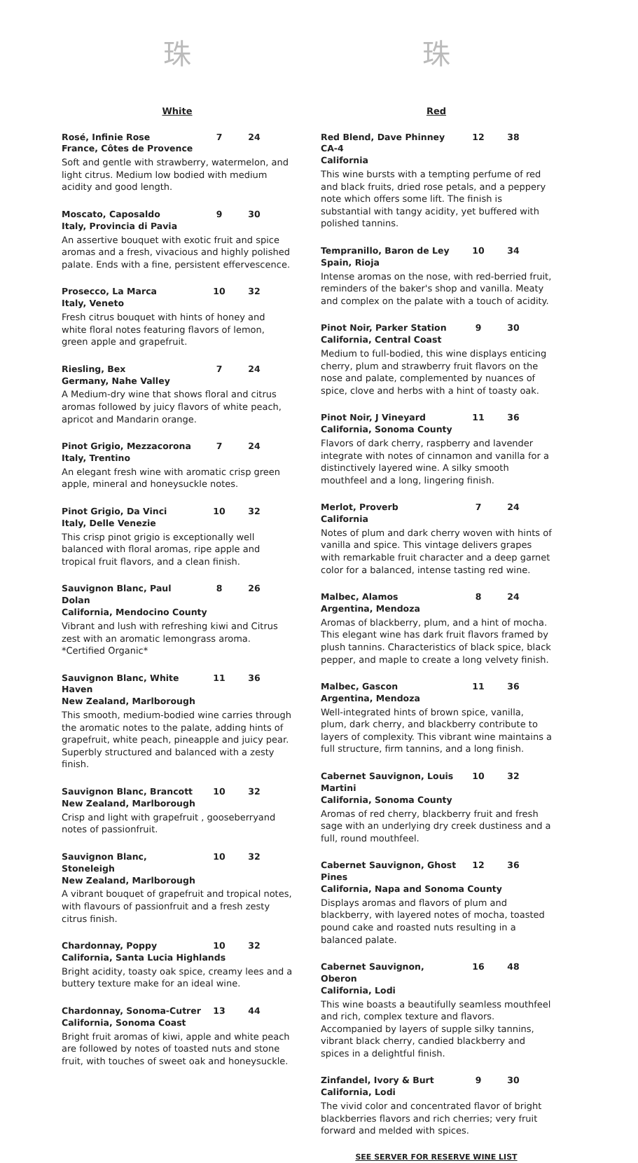珠
White
Rosé, Infinie Rose 7 24
France, Côtes de Provence
Soft and gentle with strawberry, watermelon, and light citrus. Medium low bodied with medium acidity and good length.
Moscato, Caposaldo 9 30
Italy, Provincia di Pavia
An assertive bouquet with exotic fruit and spice aromas and a fresh, vivacious and highly polished palate. Ends with a fine, persistent effervescence.
Prosecco, La Marca 10 32
Italy, Veneto
Fresh citrus bouquet with hints of honey and white floral notes featuring flavors of lemon, green apple and grapefruit.
Riesling, Bex 7 24
Germany, Nahe Valley
A Medium-dry wine that shows floral and citrus aromas followed by juicy flavors of white peach, apricot and Mandarin orange.
Pinot Grigio, Mezzacorona 7 24
Italy, Trentino
An elegant fresh wine with aromatic crisp green apple, mineral and honeysuckle notes.
Pinot Grigio, Da Vinci 10 32
Italy, Delle Venezie
This crisp pinot grigio is exceptionally well balanced with floral aromas, ripe apple and tropical fruit flavors, and a clean finish.
Sauvignon Blanc, Paul Dolan 8 26
California, Mendocino County
Vibrant and lush with refreshing kiwi and Citrus zest with an aromatic lemongrass aroma.
*Certified Organic*
Sauvignon Blanc, White Haven 11 36
New Zealand, Marlborough
This smooth, medium-bodied wine carries through the aromatic notes to the palate, adding hints of grapefruit, white peach, pineapple and juicy pear. Superbly structured and balanced with a zesty finish.
Sauvignon Blanc, Brancott 10 32
New Zealand, Marlborough
Crisp and light with grapefruit , gooseberryand notes of passionfruit.
Sauvignon Blanc, Stoneleigh 10 32
New Zealand, Marlborough
A vibrant bouquet of grapefruit and tropical notes, with flavours of passionfruit and a fresh zesty citrus finish.
Chardonnay, Poppy 10 32
California, Santa Lucia Highlands
Bright acidity, toasty oak spice, creamy lees and a buttery texture make for an ideal wine.
Chardonnay, Sonoma-Cutrer 13 44
California, Sonoma Coast
Bright fruit aromas of kiwi, apple and white peach are followed by notes of toasted nuts and stone fruit, with touches of sweet oak and honeysuckle.
珠
Red
Red Blend, Dave Phinney CA-4 12 38
California
This wine bursts with a tempting perfume of red and black fruits, dried rose petals, and a peppery note which offers some lift. The finish is substantial with tangy acidity, yet buffered with polished tannins.
Tempranillo, Baron de Ley 10 34
Spain, Rioja
Intense aromas on the nose, with red-berried fruit, reminders of the baker's shop and vanilla. Meaty and complex on the palate with a touch of acidity.
Pinot Noir, Parker Station 9 30
California, Central Coast
Medium to full-bodied, this wine displays enticing cherry, plum and strawberry fruit flavors on the nose and palate, complemented by nuances of spice, clove and herbs with a hint of toasty oak.
Pinot Noir, J Vineyard 11 36
California, Sonoma County
Flavors of dark cherry, raspberry and lavender integrate with notes of cinnamon and vanilla for a distinctively layered wine. A silky smooth mouthfeel and a long, lingering finish.
Merlot, Proverb 7 24
California
Notes of plum and dark cherry woven with hints of vanilla and spice. This vintage delivers grapes with remarkable fruit character and a deep garnet color for a balanced, intense tasting red wine.
Malbec, Alamos 8 24
Argentina, Mendoza
Aromas of blackberry, plum, and a hint of mocha. This elegant wine has dark fruit flavors framed by plush tannins. Characteristics of black spice, black pepper, and maple to create a long velvety finish.
Malbec, Gascon 11 36
Argentina, Mendoza
Well-integrated hints of brown spice, vanilla, plum, dark cherry, and blackberry contribute to layers of complexity. This vibrant wine maintains a full structure, firm tannins, and a long finish.
Cabernet Sauvignon, Louis Martini 10 32
California, Sonoma County
Aromas of red cherry, blackberry fruit and fresh sage with an underlying dry creek dustiness and a full, round mouthfeel.
Cabernet Sauvignon, Ghost Pines 12 36
California, Napa and Sonoma County
Displays aromas and flavors of plum and blackberry, with layered notes of mocha, toasted pound cake and roasted nuts resulting in a balanced palate.
Cabernet Sauvignon, Oberon 16 48
California, Lodi
This wine boasts a beautifully seamless mouthfeel and rich, complex texture and flavors. Accompanied by layers of supple silky tannins, vibrant black cherry, candied blackberry and spices in a delightful finish.
Zinfandel, Ivory & Burt 9 30
California, Lodi
The vivid color and concentrated flavor of bright blackberries flavors and rich cherries; very fruit forward and melded with spices.
SEE SERVER FOR RESERVE WINE LIST